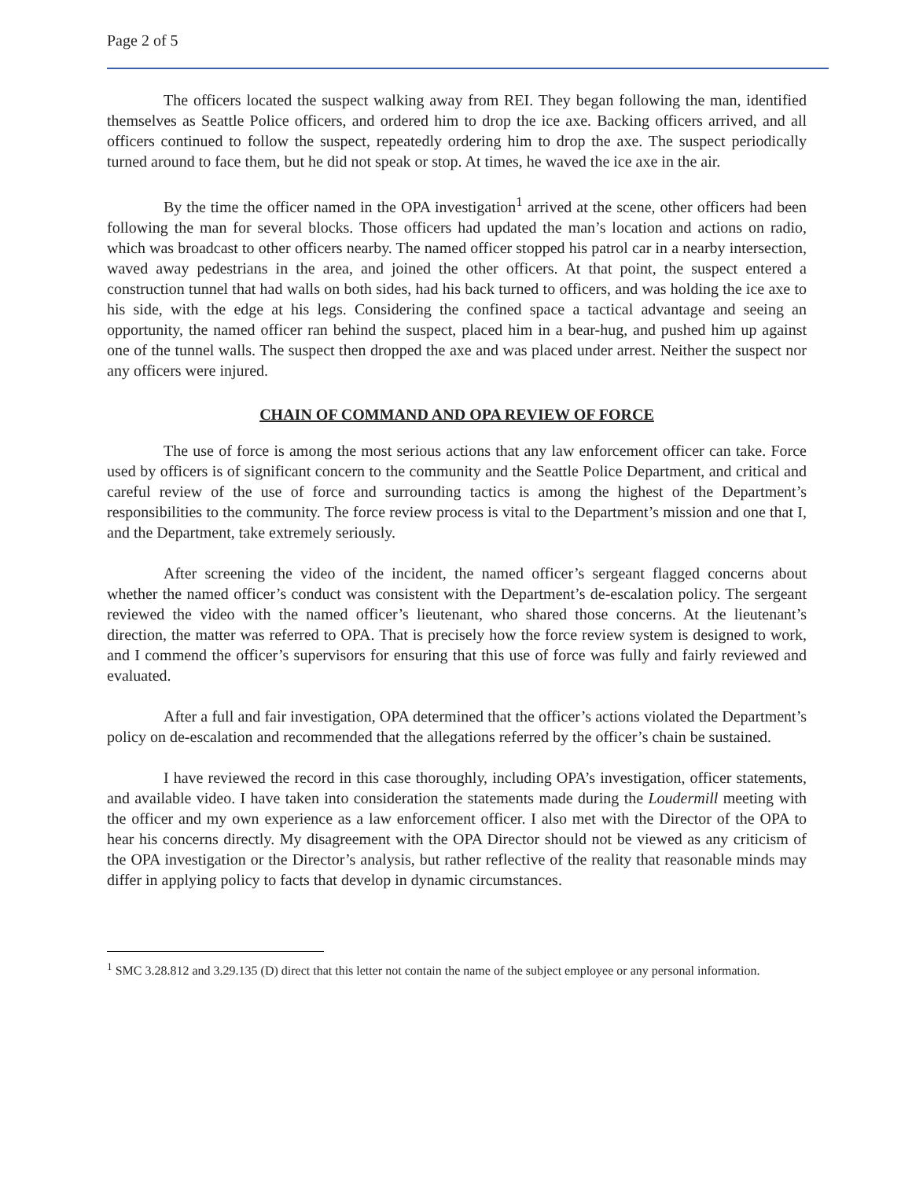Page 2 of 5
The officers located the suspect walking away from REI. They began following the man, identified themselves as Seattle Police officers, and ordered him to drop the ice axe. Backing officers arrived, and all officers continued to follow the suspect, repeatedly ordering him to drop the axe. The suspect periodically turned around to face them, but he did not speak or stop. At times, he waved the ice axe in the air.
By the time the officer named in the OPA investigation<sup>1</sup> arrived at the scene, other officers had been following the man for several blocks. Those officers had updated the man’s location and actions on radio, which was broadcast to other officers nearby. The named officer stopped his patrol car in a nearby intersection, waved away pedestrians in the area, and joined the other officers. At that point, the suspect entered a construction tunnel that had walls on both sides, had his back turned to officers, and was holding the ice axe to his side, with the edge at his legs. Considering the confined space a tactical advantage and seeing an opportunity, the named officer ran behind the suspect, placed him in a bear-hug, and pushed him up against one of the tunnel walls. The suspect then dropped the axe and was placed under arrest. Neither the suspect nor any officers were injured.
CHAIN OF COMMAND AND OPA REVIEW OF FORCE
The use of force is among the most serious actions that any law enforcement officer can take. Force used by officers is of significant concern to the community and the Seattle Police Department, and critical and careful review of the use of force and surrounding tactics is among the highest of the Department’s responsibilities to the community. The force review process is vital to the Department’s mission and one that I, and the Department, take extremely seriously.
After screening the video of the incident, the named officer’s sergeant flagged concerns about whether the named officer’s conduct was consistent with the Department’s de-escalation policy. The sergeant reviewed the video with the named officer’s lieutenant, who shared those concerns. At the lieutenant’s direction, the matter was referred to OPA. That is precisely how the force review system is designed to work, and I commend the officer’s supervisors for ensuring that this use of force was fully and fairly reviewed and evaluated.
After a full and fair investigation, OPA determined that the officer’s actions violated the Department’s policy on de-escalation and recommended that the allegations referred by the officer’s chain be sustained.
I have reviewed the record in this case thoroughly, including OPA’s investigation, officer statements, and available video. I have taken into consideration the statements made during the Loudermill meeting with the officer and my own experience as a law enforcement officer. I also met with the Director of the OPA to hear his concerns directly. My disagreement with the OPA Director should not be viewed as any criticism of the OPA investigation or the Director’s analysis, but rather reflective of the reality that reasonable minds may differ in applying policy to facts that develop in dynamic circumstances.
<sup>1</sup> SMC 3.28.812 and 3.29.135 (D) direct that this letter not contain the name of the subject employee or any personal information.